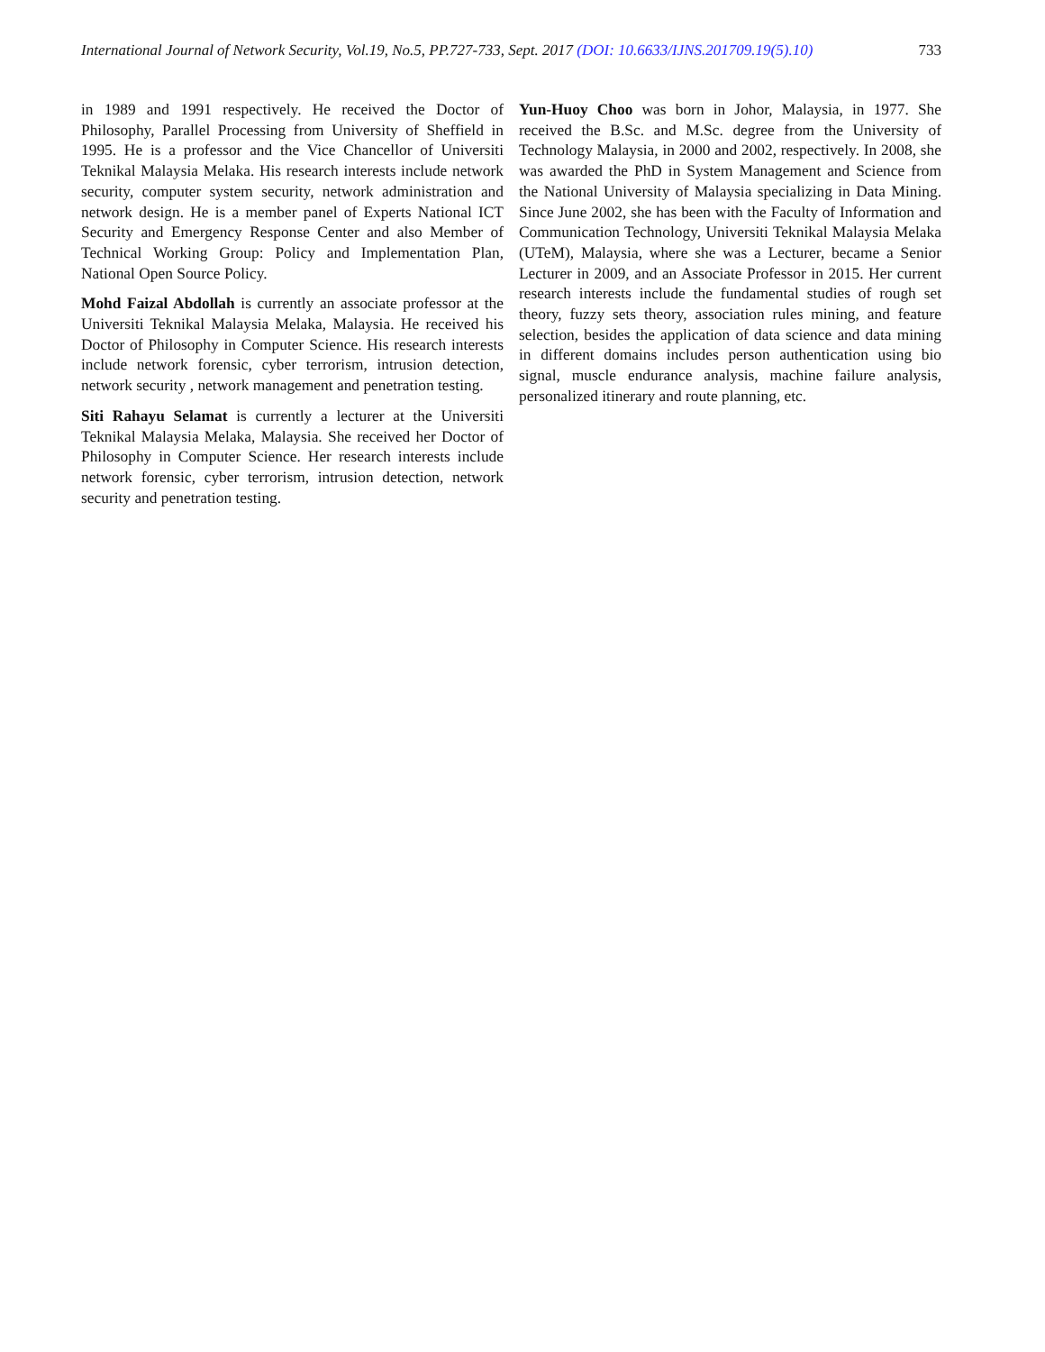International Journal of Network Security, Vol.19, No.5, PP.727-733, Sept. 2017 (DOI: 10.6633/IJNS.201709.19(5).10) 733
in 1989 and 1991 respectively. He received the Doctor of Philosophy, Parallel Processing from University of Sheffield in 1995. He is a professor and the Vice Chancellor of Universiti Teknikal Malaysia Melaka. His research interests include network security, computer system security, network administration and network design. He is a member panel of Experts National ICT Security and Emergency Response Center and also Member of Technical Working Group: Policy and Implementation Plan, National Open Source Policy.
Mohd Faizal Abdollah is currently an associate professor at the Universiti Teknikal Malaysia Melaka, Malaysia. He received his Doctor of Philosophy in Computer Science. His research interests include network forensic, cyber terrorism, intrusion detection, network security , network management and penetration testing.
Siti Rahayu Selamat is currently a lecturer at the Universiti Teknikal Malaysia Melaka, Malaysia. She received her Doctor of Philosophy in Computer Science. Her research interests include network forensic, cyber terrorism, intrusion detection, network security and penetration testing.
Yun-Huoy Choo was born in Johor, Malaysia, in 1977. She received the B.Sc. and M.Sc. degree from the University of Technology Malaysia, in 2000 and 2002, respectively. In 2008, she was awarded the PhD in System Management and Science from the National University of Malaysia specializing in Data Mining. Since June 2002, she has been with the Faculty of Information and Communication Technology, Universiti Teknikal Malaysia Melaka (UTeM), Malaysia, where she was a Lecturer, became a Senior Lecturer in 2009, and an Associate Professor in 2015. Her current research interests include the fundamental studies of rough set theory, fuzzy sets theory, association rules mining, and feature selection, besides the application of data science and data mining in different domains includes person authentication using bio signal, muscle endurance analysis, machine failure analysis, personalized itinerary and route planning, etc.